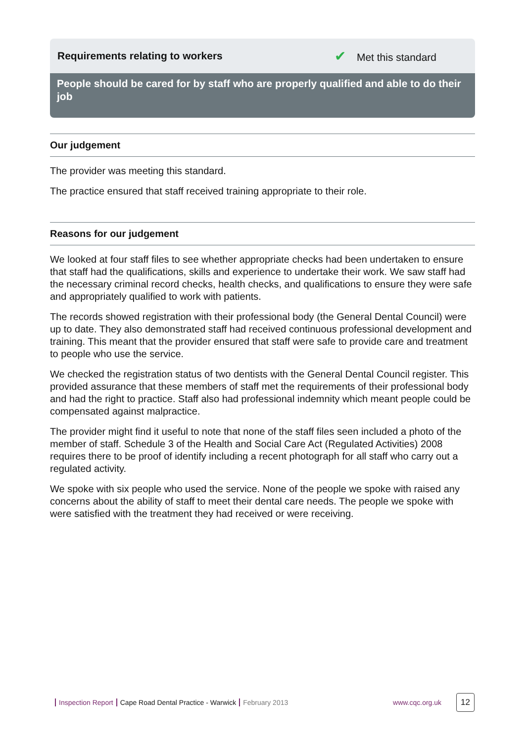Requirements relating to workers ✔ Met this standard
People should be cared for by staff who are properly qualified and able to do their job
Our judgement
The provider was meeting this standard.
The practice ensured that staff received training appropriate to their role.
Reasons for our judgement
We looked at four staff files to see whether appropriate checks had been undertaken to ensure that staff had the qualifications, skills and experience to undertake their work. We saw staff had the necessary criminal record checks, health checks, and qualifications to ensure they were safe and appropriately qualified to work with patients.
The records showed registration with their professional body (the General Dental Council) were up to date. They also demonstrated staff had received continuous professional development and training. This meant that the provider ensured that staff were safe to provide care and treatment to people who use the service.
We checked the registration status of two dentists with the General Dental Council register. This provided assurance that these members of staff met the requirements of their professional body and had the right to practice. Staff also had professional indemnity which meant people could be compensated against malpractice.
The provider might find it useful to note that none of the staff files seen included a photo of the member of staff. Schedule 3 of the Health and Social Care Act (Regulated Activities) 2008 requires there to be proof of identify including a recent photograph for all staff who carry out a regulated activity.
We spoke with six people who used the service. None of the people we spoke with raised any concerns about the ability of staff to meet their dental care needs. The people we spoke with were satisfied with the treatment they had received or were receiving.
Inspection Report Cape Road Dental Practice - Warwick February 2013 www.cqc.org.uk
12